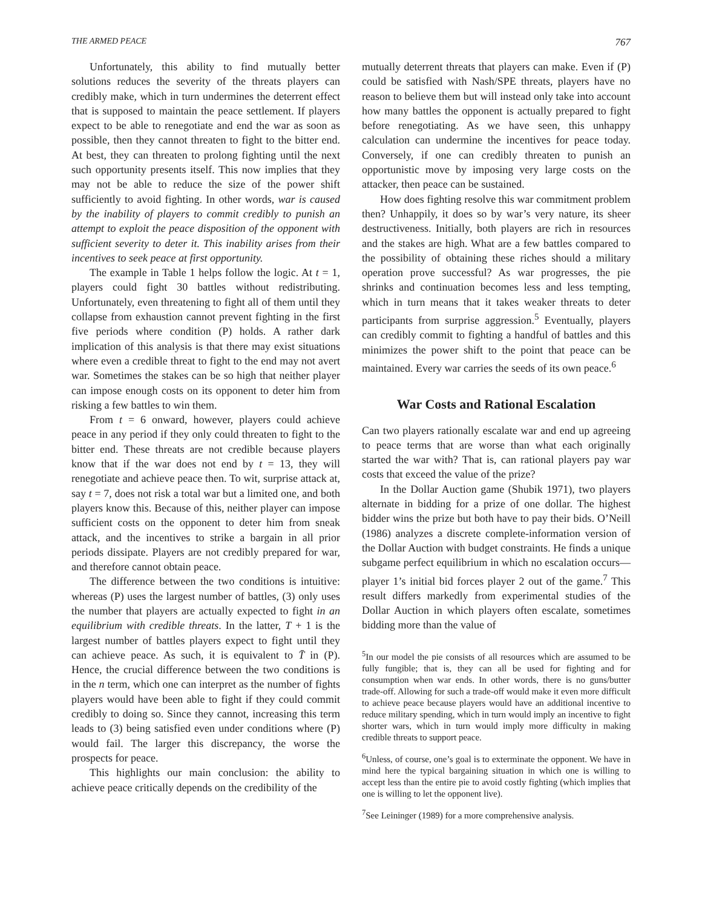THE ARMED PEACE 767
Unfortunately, this ability to find mutually better solutions reduces the severity of the threats players can credibly make, which in turn undermines the deterrent effect that is supposed to maintain the peace settlement. If players expect to be able to renegotiate and end the war as soon as possible, then they cannot threaten to fight to the bitter end. At best, they can threaten to prolong fighting until the next such opportunity presents itself. This now implies that they may not be able to reduce the size of the power shift sufficiently to avoid fighting. In other words, war is caused by the inability of players to commit credibly to punish an attempt to exploit the peace disposition of the opponent with sufficient severity to deter it. This inability arises from their incentives to seek peace at first opportunity.
The example in Table 1 helps follow the logic. At t = 1, players could fight 30 battles without redistributing. Unfortunately, even threatening to fight all of them until they collapse from exhaustion cannot prevent fighting in the first five periods where condition (P) holds. A rather dark implication of this analysis is that there may exist situations where even a credible threat to fight to the end may not avert war. Sometimes the stakes can be so high that neither player can impose enough costs on its opponent to deter him from risking a few battles to win them.
From t = 6 onward, however, players could achieve peace in any period if they only could threaten to fight to the bitter end. These threats are not credible because players know that if the war does not end by t = 13, they will renegotiate and achieve peace then. To wit, surprise attack at, say t = 7, does not risk a total war but a limited one, and both players know this. Because of this, neither player can impose sufficient costs on the opponent to deter him from sneak attack, and the incentives to strike a bargain in all prior periods dissipate. Players are not credibly prepared for war, and therefore cannot obtain peace.
The difference between the two conditions is intuitive: whereas (P) uses the largest number of battles, (3) only uses the number that players are actually expected to fight in an equilibrium with credible threats. In the latter, T + 1 is the largest number of battles players expect to fight until they can achieve peace. As such, it is equivalent to T̄ in (P). Hence, the crucial difference between the two conditions is in the n term, which one can interpret as the number of fights players would have been able to fight if they could commit credibly to doing so. Since they cannot, increasing this term leads to (3) being satisfied even under conditions where (P) would fail. The larger this discrepancy, the worse the prospects for peace.
This highlights our main conclusion: the ability to achieve peace critically depends on the credibility of the
mutually deterrent threats that players can make. Even if (P) could be satisfied with Nash/SPE threats, players have no reason to believe them but will instead only take into account how many battles the opponent is actually prepared to fight before renegotiating. As we have seen, this unhappy calculation can undermine the incentives for peace today. Conversely, if one can credibly threaten to punish an opportunistic move by imposing very large costs on the attacker, then peace can be sustained.
How does fighting resolve this war commitment problem then? Unhappily, it does so by war’s very nature, its sheer destructiveness. Initially, both players are rich in resources and the stakes are high. What are a few battles compared to the possibility of obtaining these riches should a military operation prove successful? As war progresses, the pie shrinks and continuation becomes less and less tempting, which in turn means that it takes weaker threats to deter participants from surprise aggression.<sup>5</sup> Eventually, players can credibly commit to fighting a handful of battles and this minimizes the power shift to the point that peace can be maintained. Every war carries the seeds of its own peace.<sup>6</sup>
War Costs and Rational Escalation
Can two players rationally escalate war and end up agreeing to peace terms that are worse than what each originally started the war with? That is, can rational players pay war costs that exceed the value of the prize?
In the Dollar Auction game (Shubik 1971), two players alternate in bidding for a prize of one dollar. The highest bidder wins the prize but both have to pay their bids. O’Neill (1986) analyzes a discrete complete-information version of the Dollar Auction with budget constraints. He finds a unique subgame perfect equilibrium in which no escalation occurs—player 1’s initial bid forces player 2 out of the game.<sup>7</sup> This result differs markedly from experimental studies of the Dollar Auction in which players often escalate, sometimes bidding more than the value of
<sup>5</sup> In our model the pie consists of all resources which are assumed to be fully fungible; that is, they can all be used for fighting and for consumption when war ends. In other words, there is no guns/butter trade-off. Allowing for such a trade-off would make it even more difficult to achieve peace because players would have an additional incentive to reduce military spending, which in turn would imply an incentive to fight shorter wars, which in turn would imply more difficulty in making credible threats to support peace.
<sup>6</sup> Unless, of course, one’s goal is to exterminate the opponent. We have in mind here the typical bargaining situation in which one is willing to accept less than the entire pie to avoid costly fighting (which implies that one is willing to let the opponent live).
<sup>7</sup> See Leininger (1989) for a more comprehensive analysis.